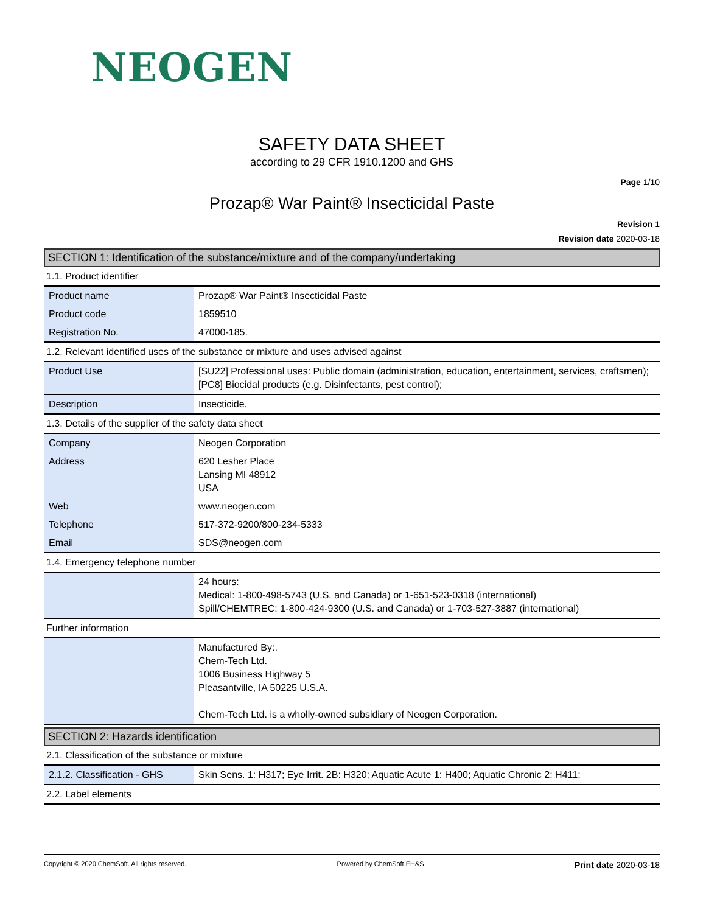NEOGEN
SAFETY DATA SHEET
according to 29 CFR 1910.1200 and GHS
Page 1/10
Prozap® War Paint® Insecticidal Paste
Revision 1
Revision date 2020-03-18
SECTION 1: Identification of the substance/mixture and of the company/undertaking
1.1. Product identifier
| Product name | Prozap® War Paint® Insecticidal Paste |
| Product code | 1859510 |
| Registration No. | 47000-185. |
1.2. Relevant identified uses of the substance or mixture and uses advised against
| Product Use | [SU22] Professional uses: Public domain (administration, education, entertainment, services, craftsmen); [PC8] Biocidal products (e.g. Disinfectants, pest control); |
| Description | Insecticide. |
1.3. Details of the supplier of the safety data sheet
| Company | Neogen Corporation |
| Address | 620 Lesher Place Lansing MI 48912 USA |
| Web | www.neogen.com |
| Telephone | 517-372-9200/800-234-5333 |
| Email | SDS@neogen.com |
1.4. Emergency telephone number
| | 24 hours: Medical: 1-800-498-5743 (U.S. and Canada) or 1-651-523-0318 (international) Spill/CHEMTREC: 1-800-424-9300 (U.S. and Canada) or 1-703-527-3887 (international) |
Further information
| | Manufactured By:. Chem-Tech Ltd. 1006 Business Highway 5 Pleasantville, IA 50225 U.S.A. Chem-Tech Ltd. is a wholly-owned subsidiary of Neogen Corporation. |
SECTION 2: Hazards identification
2.1. Classification of the substance or mixture
| 2.1.2. Classification - GHS | Skin Sens. 1: H317; Eye Irrit. 2B: H320; Aquatic Acute 1: H400; Aquatic Chronic 2: H411; |
2.2. Label elements
Copyright © 2020 ChemSoft. All rights reserved. Powered by ChemSoft EH&S Print date 2020-03-18